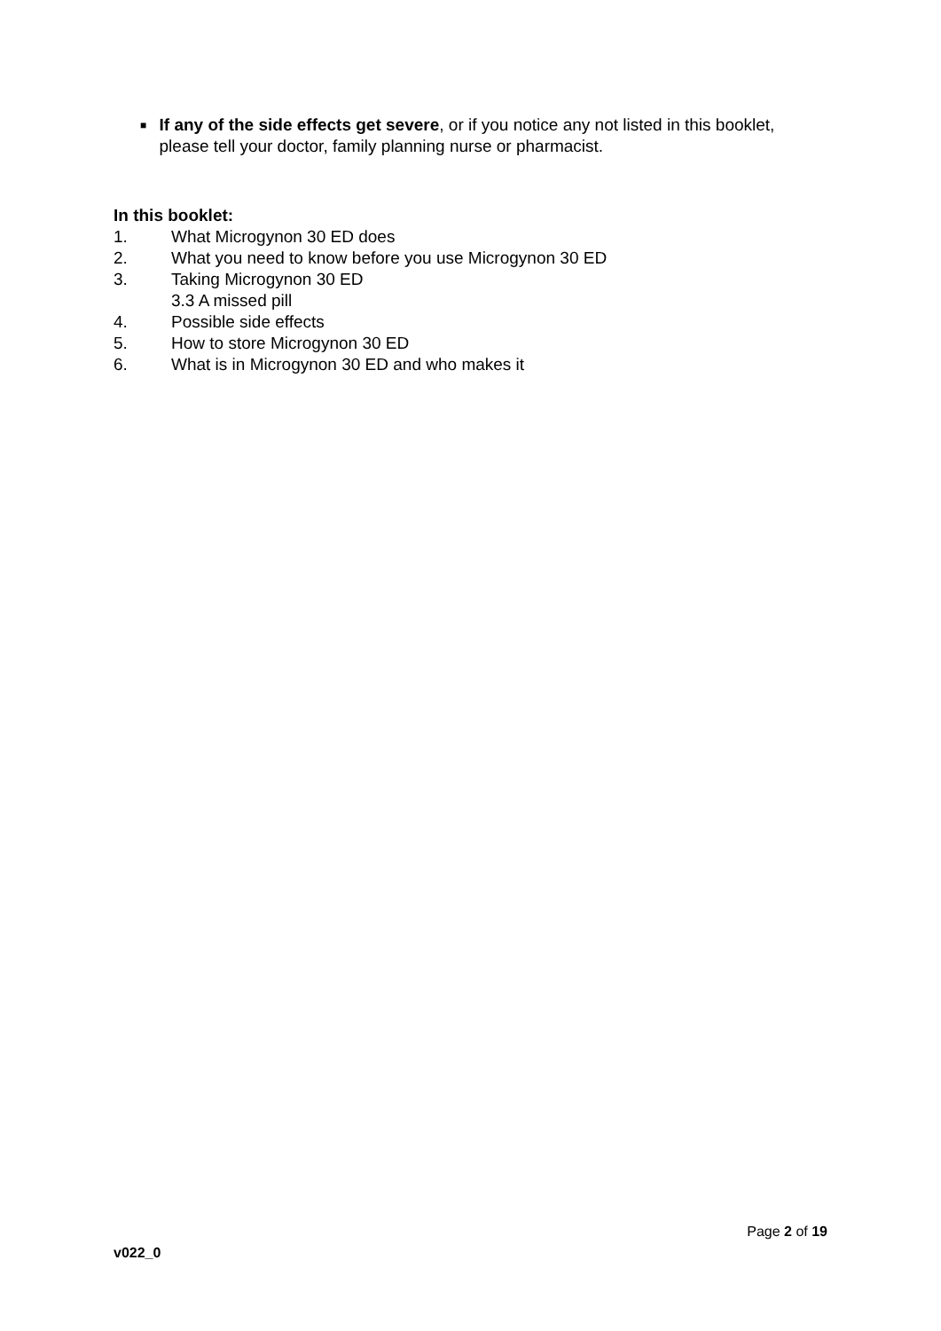■
If any of the side effects get severe, or if you notice any not listed in this booklet, please tell your doctor, family planning nurse or pharmacist.
In this booklet:
1. What Microgynon 30 ED does
2. What you need to know before you use Microgynon 30 ED
3. Taking Microgynon 30 ED
3.3 A missed pill
4. Possible side effects
5. How to store Microgynon 30 ED
6. What is in Microgynon 30 ED and who makes it
Page 2 of 19
v022_0